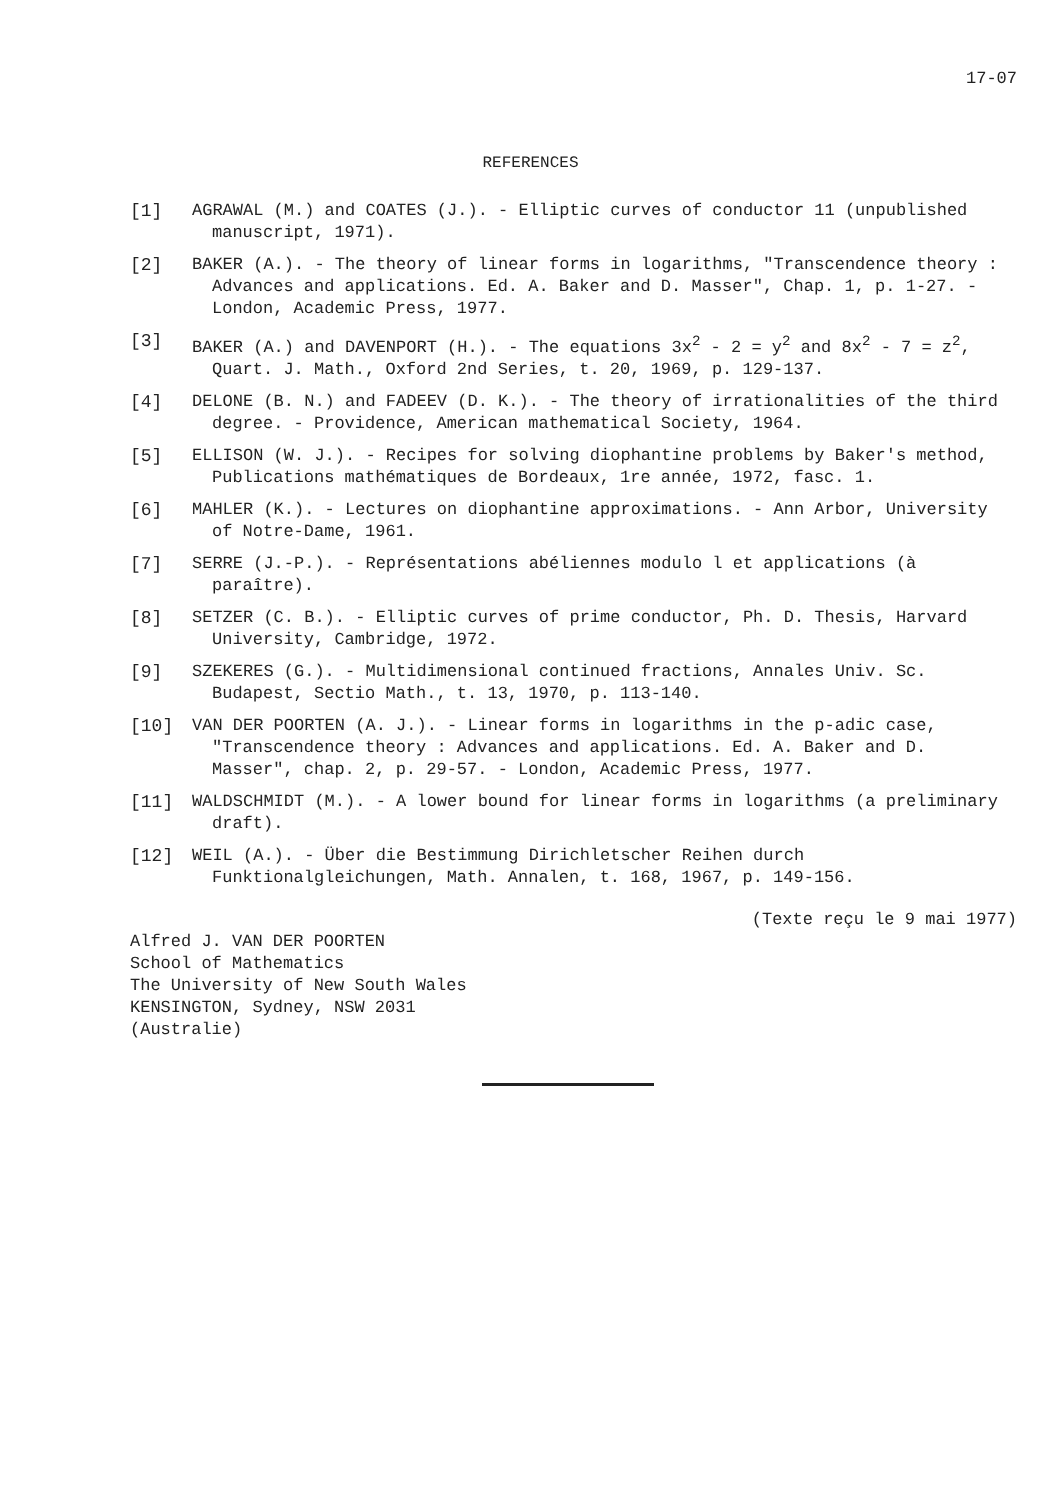17-07
REFERENCES
[1] AGRAWAL (M.) and COATES (J.). - Elliptic curves of conductor 11 (unpublished manuscript, 1971).
[2] BAKER (A.). - The theory of linear forms in logarithms, "Transcendence theory : Advances and applications. Ed. A. Baker and D. Masser", Chap. 1, p. 1-27. - London, Academic Press, 1977.
[3] BAKER (A.) and DAVENPORT (H.). - The equations 3x<sup>2</sup> - 2 = y<sup>2</sup> and 8x<sup>2</sup> - 7 = z<sup>2</sup>, Quart. J. Math., Oxford 2nd Series, t. 20, 1969, p. 129-137.
[4] DELONE (B. N.) and FADEEV (D. K.). - The theory of irrationalities of the third degree. - Providence, American mathematical Society, 1964.
[5] ELLISON (W. J.). - Recipes for solving diophantine problems by Baker's method, Publications mathématiques de Bordeaux, 1re année, 1972, fasc. 1.
[6] MAHLER (K.). - Lectures on diophantine approximations. - Ann Arbor, University of Notre-Dame, 1961.
[7] SERRE (J.-P.). - Représentations abéliennes modulo l et applications (à paraître).
[8] SETZER (C. B.). - Elliptic curves of prime conductor, Ph. D. Thesis, Harvard University, Cambridge, 1972.
[9] SZEKERES (G.). - Multidimensional continued fractions, Annales Univ. Sc. Budapest, Sectio Math., t. 13, 1970, p. 113-140.
[10] VAN DER POORTEN (A. J.). - Linear forms in logarithms in the p-adic case, "Transcendence theory : Advances and applications. Ed. A. Baker and D. Masser", chap. 2, p. 29-57. - London, Academic Press, 1977.
[11] WALDSCHMIDT (M.). - A lower bound for linear forms in logarithms (a preliminary draft).
[12] WEIL (A.). - Über die Bestimmung Dirichletscher Reihen durch Funktionalgleichungen, Math. Annalen, t. 168, 1967, p. 149-156.
(Texte reçu le 9 mai 1977)
Alfred J. VAN DER POORTEN
School of Mathematics
The University of New South Wales
KENSINGTON, Sydney, NSW 2031
(Australie)